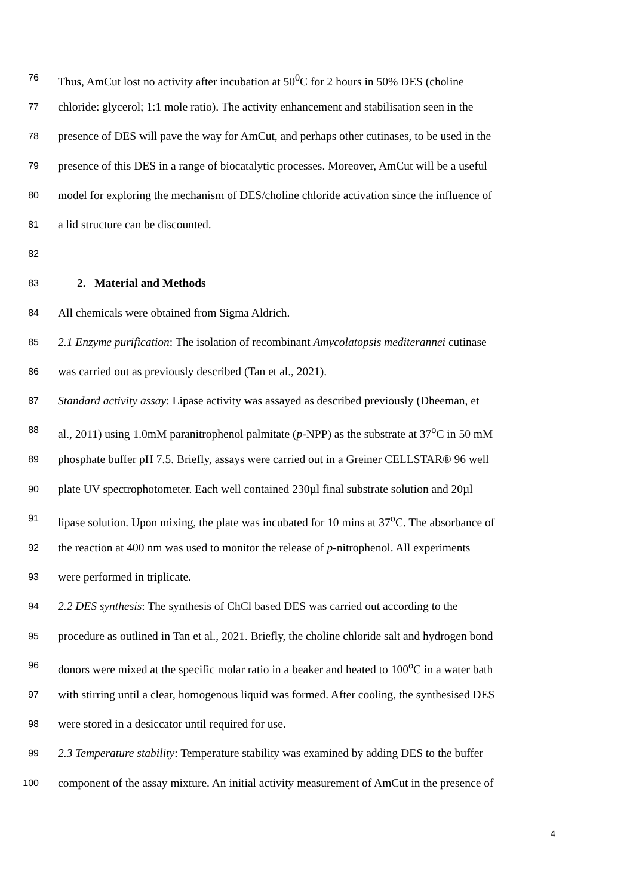76 Thus, AmCut lost no activity after incubation at 50<sup>0</sup>C for 2 hours in 50% DES (choline
77 chloride: glycerol; 1:1 mole ratio). The activity enhancement and stabilisation seen in the
78 presence of DES will pave the way for AmCut, and perhaps other cutinases, to be used in the
79 presence of this DES in a range of biocatalytic processes. Moreover, AmCut will be a useful
80 model for exploring the mechanism of DES/choline chloride activation since the influence of
81 a lid structure can be discounted.
82
83 2. Material and Methods
84 All chemicals were obtained from Sigma Aldrich.
85 2.1 Enzyme purification: The isolation of recombinant Amycolatopsis mediterannei cutinase
86 was carried out as previously described (Tan et al., 2021).
87 Standard activity assay: Lipase activity was assayed as described previously (Dheeman, et
88 al., 2011) using 1.0mM paranitrophenol palmitate (p-NPP) as the substrate at 37<sup>o</sup>C in 50 mM
89 phosphate buffer pH 7.5. Briefly, assays were carried out in a Greiner CELLSTAR® 96 well
90 plate UV spectrophotometer. Each well contained 230µl final substrate solution and 20µl
91 lipase solution. Upon mixing, the plate was incubated for 10 mins at 37<sup>o</sup>C. The absorbance of
92 the reaction at 400 nm was used to monitor the release of p-nitrophenol. All experiments
93 were performed in triplicate.
94 2.2 DES synthesis: The synthesis of ChCl based DES was carried out according to the
95 procedure as outlined in Tan et al., 2021. Briefly, the choline chloride salt and hydrogen bond
96 donors were mixed at the specific molar ratio in a beaker and heated to 100<sup>o</sup>C in a water bath
97 with stirring until a clear, homogenous liquid was formed. After cooling, the synthesised DES
98 were stored in a desiccator until required for use.
99 2.3 Temperature stability: Temperature stability was examined by adding DES to the buffer
100 component of the assay mixture. An initial activity measurement of AmCut in the presence of
4